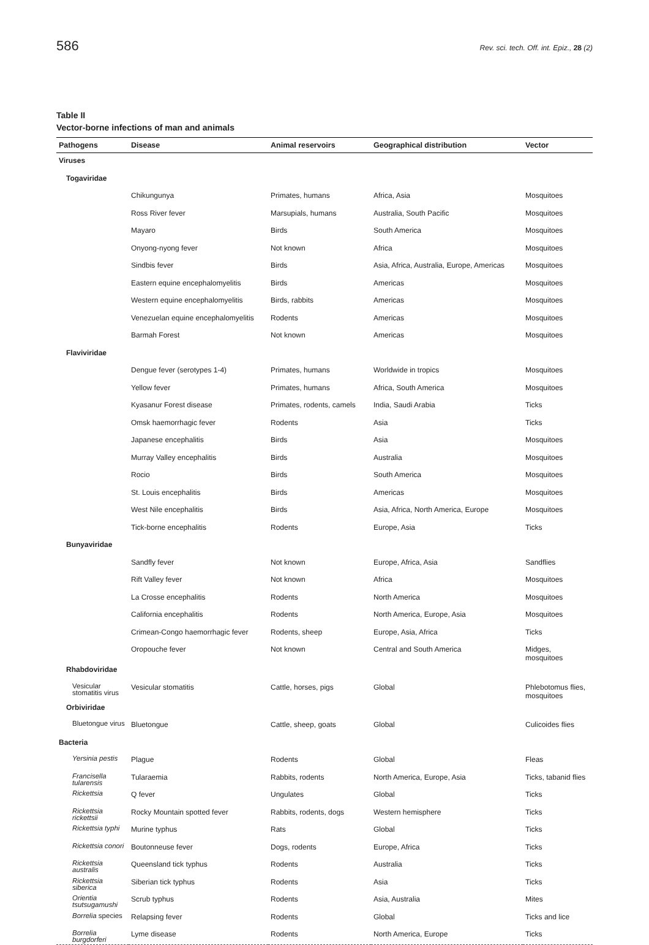586 Rev. sci. tech. Off. int. Epiz., 28 (2)
Table II
Vector-borne infections of man and animals
| Pathogens | Disease | Animal reservoirs | Geographical distribution | Vector |
| --- | --- | --- | --- | --- |
| Viruses | | | | |
| Togaviridae | | | | |
| | Chikungunya | Primates, humans | Africa, Asia | Mosquitoes |
| | Ross River fever | Marsupials, humans | Australia, South Pacific | Mosquitoes |
| | Mayaro | Birds | South America | Mosquitoes |
| | Onyong-nyong fever | Not known | Africa | Mosquitoes |
| | Sindbis fever | Birds | Asia, Africa, Australia, Europe, Americas | Mosquitoes |
| | Eastern equine encephalomyelitis | Birds | Americas | Mosquitoes |
| | Western equine encephalomyelitis | Birds, rabbits | Americas | Mosquitoes |
| | Venezuelan equine encephalomyelitis | Rodents | Americas | Mosquitoes |
| | Barmah Forest | Not known | Americas | Mosquitoes |
| Flaviviridae | | | | |
| | Dengue fever (serotypes 1-4) | Primates, humans | Worldwide in tropics | Mosquitoes |
| | Yellow fever | Primates, humans | Africa, South America | Mosquitoes |
| | Kyasanur Forest disease | Primates, rodents, camels | India, Saudi Arabia | Ticks |
| | Omsk haemorrhagic fever | Rodents | Asia | Ticks |
| | Japanese encephalitis | Birds | Asia | Mosquitoes |
| | Murray Valley encephalitis | Birds | Australia | Mosquitoes |
| | Rocio | Birds | South America | Mosquitoes |
| | St. Louis encephalitis | Birds | Americas | Mosquitoes |
| | West Nile encephalitis | Birds | Asia, Africa, North America, Europe | Mosquitoes |
| | Tick-borne encephalitis | Rodents | Europe, Asia | Ticks |
| Bunyaviridae | | | | |
| | Sandfly fever | Not known | Europe, Africa, Asia | Sandflies |
| | Rift Valley fever | Not known | Africa | Mosquitoes |
| | La Crosse encephalitis | Rodents | North America | Mosquitoes |
| | California encephalitis | Rodents | North America, Europe, Asia | Mosquitoes |
| | Crimean-Congo haemorrhagic fever | Rodents, sheep | Europe, Asia, Africa | Ticks |
| | Oropouche fever | Not known | Central and South America | Midges, mosquitoes |
| Rhabdoviridae | | | | |
| Vesicular stomatitis virus | Vesicular stomatitis | Cattle, horses, pigs | Global | Phlebotomus flies, mosquitoes |
| Orbiviridae | | | | |
| Bluetongue virus | Bluetongue | Cattle, sheep, goats | Global | Culicoides flies |
| Bacteria | | | | |
| Yersinia pestis | Plague | Rodents | Global | Fleas |
| Francisella tularensis | Tularaemia | Rabbits, rodents | North America, Europe, Asia | Ticks, tabanid flies |
| Rickettsia | Q fever | Ungulates | Global | Ticks |
| Rickettsia rickettsii | Rocky Mountain spotted fever | Rabbits, rodents, dogs | Western hemisphere | Ticks |
| Rickettsia typhi | Murine typhus | Rats | Global | Ticks |
| Rickettsia conori | Boutonneuse fever | Dogs, rodents | Europe, Africa | Ticks |
| Rickettsia australis | Queensland tick typhus | Rodents | Australia | Ticks |
| Rickettsia siberica | Siberian tick typhus | Rodents | Asia | Ticks |
| Orientia tsutsugamushi | Scrub typhus | Rodents | Asia, Australia | Mites |
| Borrelia species | Relapsing fever | Rodents | Global | Ticks and lice |
| Borrelia burgdorferi | Lyme disease | Rodents | North America, Europe | Ticks |